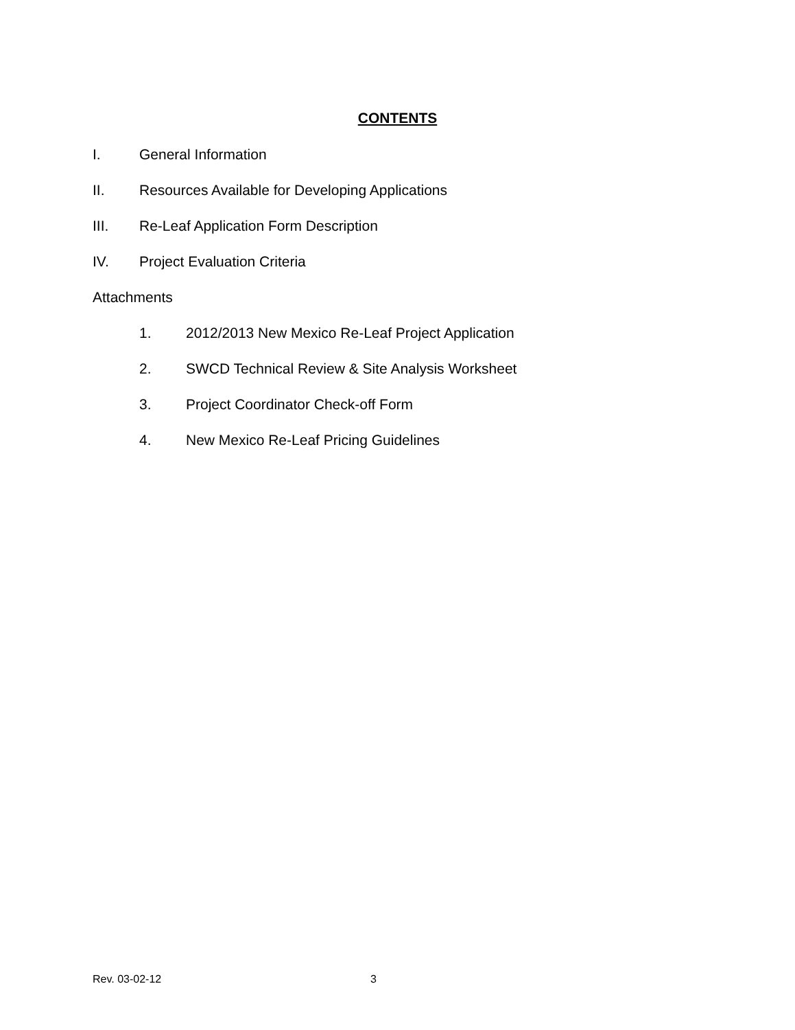CONTENTS
I. General Information
II. Resources Available for Developing Applications
III. Re-Leaf Application Form Description
IV. Project Evaluation Criteria
Attachments
1. 2012/2013 New Mexico Re-Leaf Project Application
2. SWCD Technical Review & Site Analysis Worksheet
3. Project Coordinator Check-off Form
4. New Mexico Re-Leaf Pricing Guidelines
Rev. 03-02-12 3